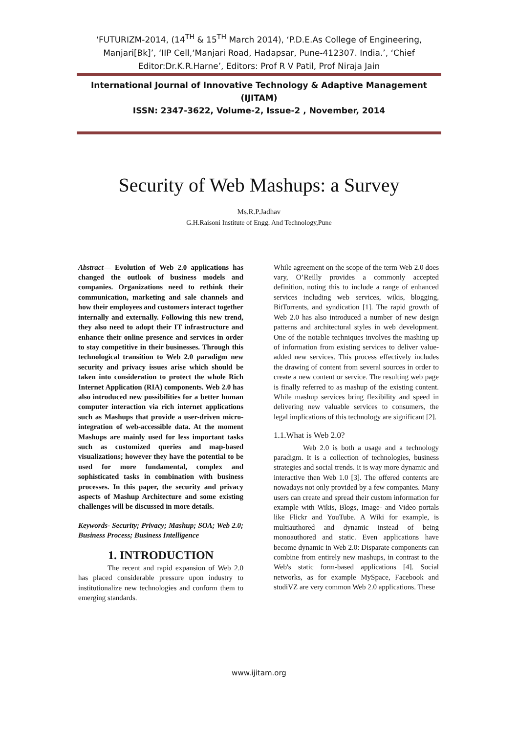‘FUTURIZM-2014, (14<sup>TH</sup> & 15<sup>TH</sup> March 2014), ‘P.D.E.As College of Engineering, Manjari[Bk]’, ‘IIP Cell,‘Manjari Road, Hadapsar, Pune-412307. India.’, ‘Chief Editor:Dr.K.R.Harne’, Editors: Prof R V Patil, Prof Niraja Jain
International Journal of Innovative Technology & Adaptive Management
(IJITAM)
ISSN: 2347-3622, Volume-2, Issue-2 , November, 2014
Security of Web Mashups: a Survey
Ms.R.P.Jadhav
G.H.Raisoni Institute of Engg. And Technology,Pune
Abstract— Evolution of Web 2.0 applications has changed the outlook of business models and companies. Organizations need to rethink their communication, marketing and sale channels and how their employees and customers interact together internally and externally. Following this new trend, they also need to adopt their IT infrastructure and enhance their online presence and services in order to stay competitive in their businesses. Through this technological transition to Web 2.0 paradigm new security and privacy issues arise which should be taken into consideration to protect the whole Rich Internet Application (RIA) components. Web 2.0 has also introduced new possibilities for a better human computer interaction via rich internet applications such as Mashups that provide a user-driven micro-integration of web-accessible data. At the moment Mashups are mainly used for less important tasks such as customized queries and map-based visualizations; however they have the potential to be used for more fundamental, complex and sophisticated tasks in combination with business processes. In this paper, the security and privacy aspects of Mashup Architecture and some existing challenges will be discussed in more details.
Keywords- Security; Privacy; Mashup; SOA; Web 2.0; Business Process; Business Intelligence
1. INTRODUCTION
The recent and rapid expansion of Web 2.0 has placed considerable pressure upon industry to institutionalize new technologies and conform them to emerging standards.
While agreement on the scope of the term Web 2.0 does vary, O’Reilly provides a commonly accepted definition, noting this to include a range of enhanced services including web services, wikis, blogging, BitTorrents, and syndication [1]. The rapid growth of Web 2.0 has also introduced a number of new design patterns and architectural styles in web development. One of the notable techniques involves the mashing up of information from existing services to deliver value-added new services. This process effectively includes the drawing of content from several sources in order to create a new content or service. The resulting web page is finally referred to as mashup of the existing content. While mashup services bring flexibility and speed in delivering new valuable services to consumers, the legal implications of this technology are significant [2].
1.1.What is Web 2.0?
Web 2.0 is both a usage and a technology paradigm. It is a collection of technologies, business strategies and social trends. It is way more dynamic and interactive then Web 1.0 [3]. The offered contents are nowadays not only provided by a few companies. Many users can create and spread their custom information for example with Wikis, Blogs, Image- and Video portals like Flickr and YouTube. A Wiki for example, is multiauthored and dynamic instead of being monoauthored and static. Even applications have become dynamic in Web 2.0: Disparate components can combine from entirely new mashups, in contrast to the Web's static form-based applications [4]. Social networks, as for example MySpace, Facebook and studiVZ are very common Web 2.0 applications. These
www.ijitam.org